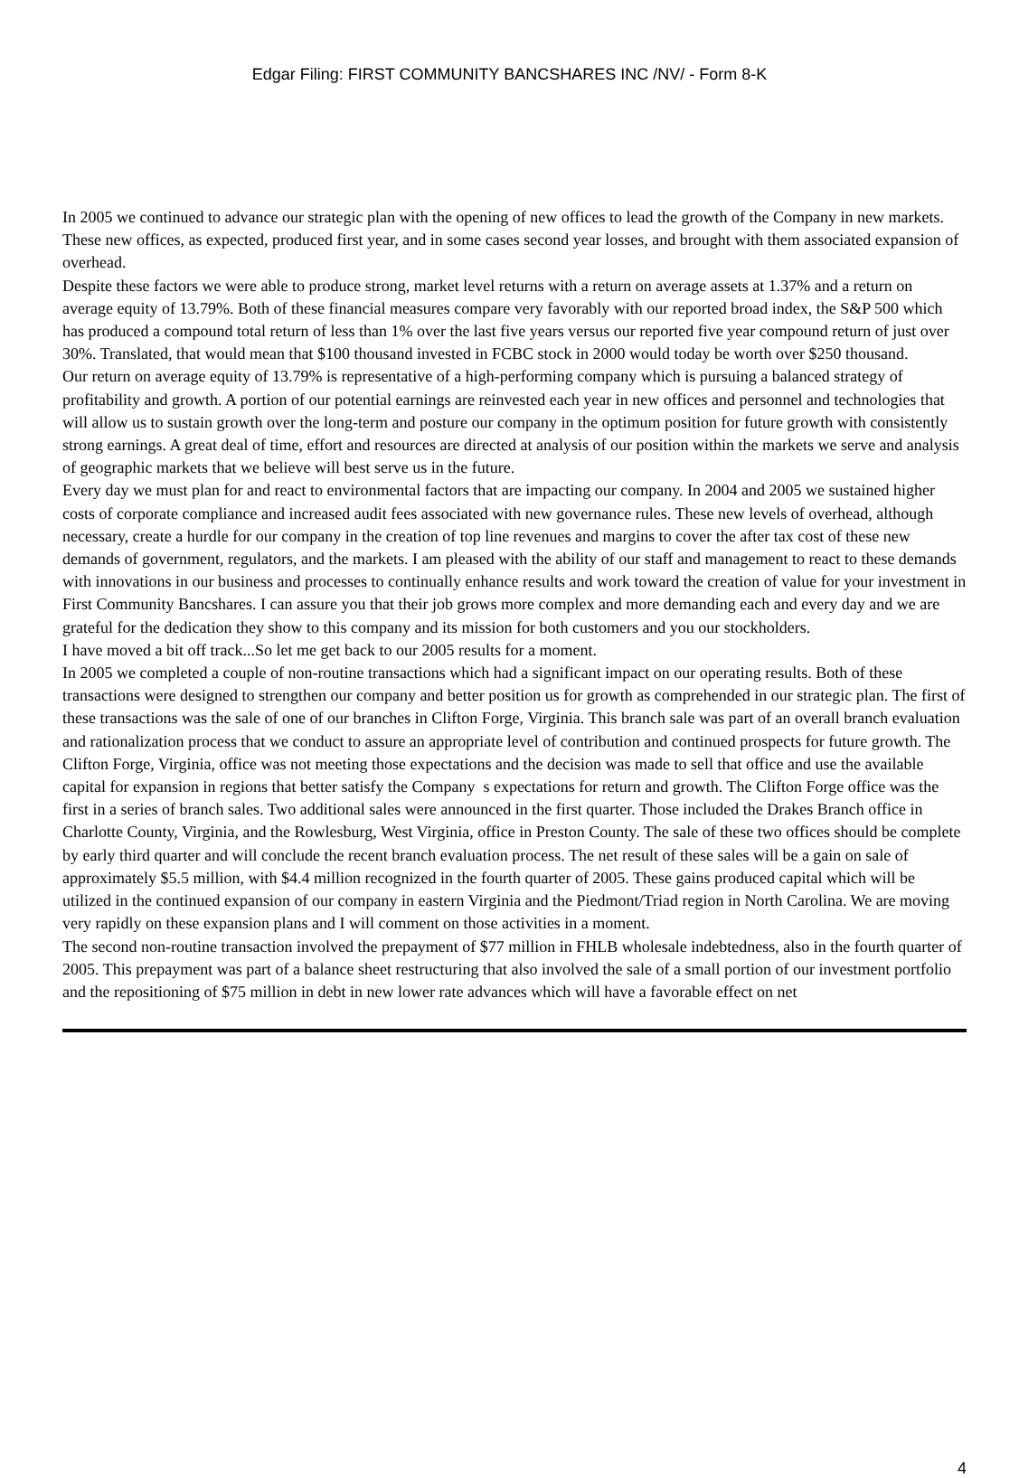Edgar Filing: FIRST COMMUNITY BANCSHARES INC /NV/ - Form 8-K
In 2005 we continued to advance our strategic plan with the opening of new offices to lead the growth of the Company in new markets. These new offices, as expected, produced first year, and in some cases second year losses, and brought with them associated expansion of overhead.
Despite these factors we were able to produce strong, market level returns with a return on average assets at 1.37% and a return on average equity of 13.79%. Both of these financial measures compare very favorably with our reported broad index, the S&P 500 which has produced a compound total return of less than 1% over the last five years versus our reported five year compound return of just over 30%. Translated, that would mean that $100 thousand invested in FCBC stock in 2000 would today be worth over $250 thousand.
Our return on average equity of 13.79% is representative of a high-performing company which is pursuing a balanced strategy of profitability and growth. A portion of our potential earnings are reinvested each year in new offices and personnel and technologies that will allow us to sustain growth over the long-term and posture our company in the optimum position for future growth with consistently strong earnings. A great deal of time, effort and resources are directed at analysis of our position within the markets we serve and analysis of geographic markets that we believe will best serve us in the future.
Every day we must plan for and react to environmental factors that are impacting our company. In 2004 and 2005 we sustained higher costs of corporate compliance and increased audit fees associated with new governance rules. These new levels of overhead, although necessary, create a hurdle for our company in the creation of top line revenues and margins to cover the after tax cost of these new demands of government, regulators, and the markets. I am pleased with the ability of our staff and management to react to these demands with innovations in our business and processes to continually enhance results and work toward the creation of value for your investment in First Community Bancshares. I can assure you that their job grows more complex and more demanding each and every day and we are grateful for the dedication they show to this company and its mission for both customers and you our stockholders.
I have moved a bit off track...So let me get back to our 2005 results for a moment.
In 2005 we completed a couple of non-routine transactions which had a significant impact on our operating results. Both of these transactions were designed to strengthen our company and better position us for growth as comprehended in our strategic plan. The first of these transactions was the sale of one of our branches in Clifton Forge, Virginia. This branch sale was part of an overall branch evaluation and rationalization process that we conduct to assure an appropriate level of contribution and continued prospects for future growth. The Clifton Forge, Virginia, office was not meeting those expectations and the decision was made to sell that office and use the available capital for expansion in regions that better satisfy the Company s expectations for return and growth. The Clifton Forge office was the first in a series of branch sales. Two additional sales were announced in the first quarter. Those included the Drakes Branch office in Charlotte County, Virginia, and the Rowlesburg, West Virginia, office in Preston County. The sale of these two offices should be complete by early third quarter and will conclude the recent branch evaluation process. The net result of these sales will be a gain on sale of approximately $5.5 million, with $4.4 million recognized in the fourth quarter of 2005. These gains produced capital which will be utilized in the continued expansion of our company in eastern Virginia and the Piedmont/Triad region in North Carolina. We are moving very rapidly on these expansion plans and I will comment on those activities in a moment.
The second non-routine transaction involved the prepayment of $77 million in FHLB wholesale indebtedness, also in the fourth quarter of 2005. This prepayment was part of a balance sheet restructuring that also involved the sale of a small portion of our investment portfolio and the repositioning of $75 million in debt in new lower rate advances which will have a favorable effect on net
4